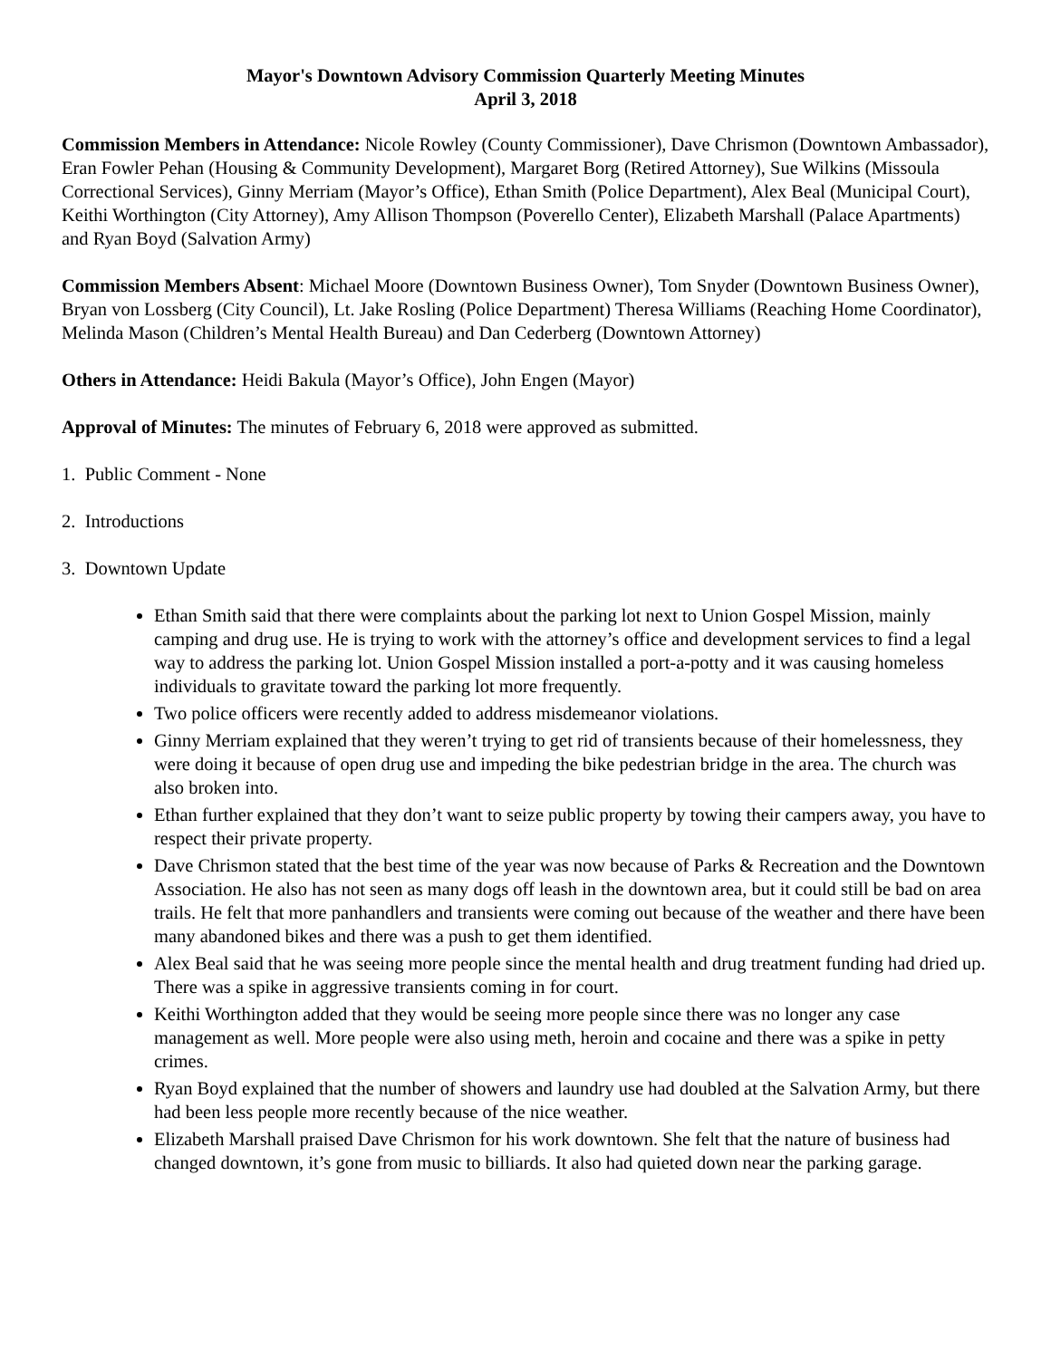Mayor's Downtown Advisory Commission Quarterly Meeting Minutes
April 3, 2018
Commission Members in Attendance: Nicole Rowley (County Commissioner), Dave Chrismon (Downtown Ambassador), Eran Fowler Pehan (Housing & Community Development), Margaret Borg (Retired Attorney), Sue Wilkins (Missoula Correctional Services), Ginny Merriam (Mayor’s Office), Ethan Smith (Police Department), Alex Beal (Municipal Court), Keithi Worthington (City Attorney), Amy Allison Thompson (Poverello Center), Elizabeth Marshall (Palace Apartments) and Ryan Boyd (Salvation Army)
Commission Members Absent: Michael Moore (Downtown Business Owner), Tom Snyder (Downtown Business Owner), Bryan von Lossberg (City Council), Lt. Jake Rosling (Police Department) Theresa Williams (Reaching Home Coordinator), Melinda Mason (Children’s Mental Health Bureau) and Dan Cederberg (Downtown Attorney)
Others in Attendance: Heidi Bakula (Mayor’s Office), John Engen (Mayor)
Approval of Minutes: The minutes of February 6, 2018 were approved as submitted.
1. Public Comment - None
2. Introductions
3. Downtown Update
Ethan Smith said that there were complaints about the parking lot next to Union Gospel Mission, mainly camping and drug use. He is trying to work with the attorney’s office and development services to find a legal way to address the parking lot. Union Gospel Mission installed a port-a-potty and it was causing homeless individuals to gravitate toward the parking lot more frequently.
Two police officers were recently added to address misdemeanor violations.
Ginny Merriam explained that they weren’t trying to get rid of transients because of their homelessness, they were doing it because of open drug use and impeding the bike pedestrian bridge in the area. The church was also broken into.
Ethan further explained that they don’t want to seize public property by towing their campers away, you have to respect their private property.
Dave Chrismon stated that the best time of the year was now because of Parks & Recreation and the Downtown Association. He also has not seen as many dogs off leash in the downtown area, but it could still be bad on area trails. He felt that more panhandlers and transients were coming out because of the weather and there have been many abandoned bikes and there was a push to get them identified.
Alex Beal said that he was seeing more people since the mental health and drug treatment funding had dried up. There was a spike in aggressive transients coming in for court.
Keithi Worthington added that they would be seeing more people since there was no longer any case management as well. More people were also using meth, heroin and cocaine and there was a spike in petty crimes.
Ryan Boyd explained that the number of showers and laundry use had doubled at the Salvation Army, but there had been less people more recently because of the nice weather.
Elizabeth Marshall praised Dave Chrismon for his work downtown. She felt that the nature of business had changed downtown, it’s gone from music to billiards. It also had quieted down near the parking garage.